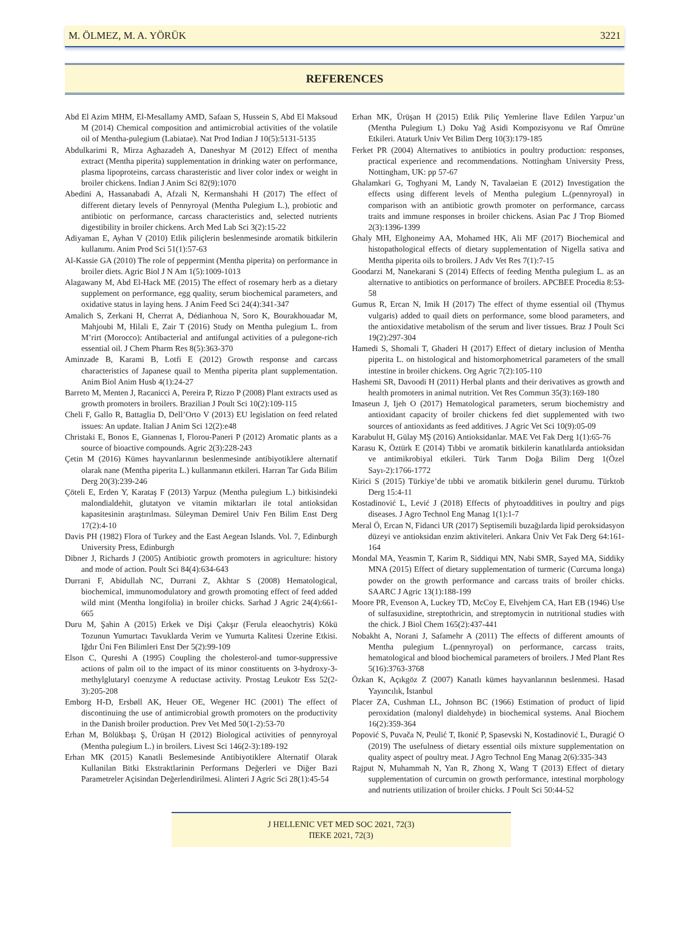M. ÖLMEZ, M. A. YÖRÜK 3221
REFERENCES
Abd El Azim MHM, El-Mesallamy AMD, Safaan S, Hussein S, Abd El Maksoud M (2014) Chemical composition and antimicrobial activities of the volatile oil of Mentha-pulegium (Labiatae). Nat Prod Indian J 10(5):5131-5135
Abdulkarimi R, Mirza Aghazadeh A, Daneshyar M (2012) Effect of mentha extract (Mentha piperita) supplementation in drinking water on performance, plasma lipoproteins, carcass charasteristic and liver color index or weight in broiler chickens. Indian J Anim Sci 82(9):1070
Abedini A, Hassanabadi A, Afzali N, Kermanshahi H (2017) The effect of different dietary levels of Pennyroyal (Mentha Pulegium L.), probiotic and antibiotic on performance, carcass characteristics and, selected nutrients digestibility in broiler chickens. Arch Med Lab Sci 3(2):15-22
Adiyaman E, Ayhan V (2010) Etlik piliçlerin beslenmesinde aromatik bitkilerin kullanımı. Anim Prod Sci 51(1):57-63
Al-Kassie GA (2010) The role of peppermint (Mentha piperita) on performance in broiler diets. Agric Biol J N Am 1(5):1009-1013
Alagawany M, Abd El-Hack ME (2015) The effect of rosemary herb as a dietary supplement on performance, egg quality, serum biochemical parameters, and oxidative status in laying hens. J Anim Feed Sci 24(4):341-347
Amalich S, Zerkani H, Cherrat A, Dédianhoua N, Soro K, Bourakhouadar M, Mahjoubi M, Hilali E, Zair T (2016) Study on Mentha pulegium L. from M’rirt (Morocco): Antibacterial and antifungal activities of a pulegone-rich essential oil. J Chem Pharm Res 8(5):363-370
Aminzade B, Karami B, Lotfi E (2012) Growth response and carcass characteristics of Japanese quail to Mentha piperita plant supplementation. Anim Biol Anim Husb 4(1):24-27
Barreto M, Menten J, Racanicci A, Pereira P, Rizzo P (2008) Plant extracts used as growth promoters in broilers. Brazilian J Poult Sci 10(2):109-115
Cheli F, Gallo R, Battaglia D, Dell’Orto V (2013) EU legislation on feed related issues: An update. Italian J Anim Sci 12(2):e48
Christaki E, Bonos E, Giannenas I, Florou-Paneri P (2012) Aromatic plants as a source of bioactive compounds. Agric 2(3):228-243
Çetin M (2016) Kümes hayvanlarının beslenmesinde antibiyotiklere alternatif olarak nane (Mentha piperita L.) kullanmanın etkileri. Harran Tar Gıda Bilim Derg 20(3):239-246
Çöteli E, Erden Y, Karataş F (2013) Yarpuz (Mentha pulegium L.) bitkisindeki malondialdehit, glutatyon ve vitamin miktarları ile total antioksidan kapasitesinin araştırılması. Süleyman Demirel Univ Fen Bilim Enst Derg 17(2):4-10
Davis PH (1982) Flora of Turkey and the East Aegean Islands. Vol. 7, Edinburgh University Press, Edinburgh
Dibner J, Richards J (2005) Antibiotic growth promoters in agriculture: history and mode of action. Poult Sci 84(4):634-643
Durrani F, Abidullah NC, Durrani Z, Akhtar S (2008) Hematological, biochemical, immunomodulatory and growth promoting effect of feed added wild mint (Mentha longifolia) in broiler chicks. Sarhad J Agric 24(4):661-665
Duru M, Şahin A (2015) Erkek ve Dişi Çakşır (Ferula eleaochytris) Kökü Tozunun Yumurtacı Tavuklarda Verim ve Yumurta Kalitesi Üzerine Etkisi. Iğdır Üni Fen Bilimleri Enst Der 5(2):99-109
Elson C, Qureshi A (1995) Coupling the cholesterol-and tumor-suppressive actions of palm oil to the impact of its minor constituents on 3-hydroxy-3-methylglutaryl coenzyme A reductase activity. Prostag Leukotr Ess 52(2-3):205-208
Emborg H-D, Ersbøll AK, Heuer OE, Wegener HC (2001) The effect of discontinuing the use of antimicrobial growth promoters on the productivity in the Danish broiler production. Prev Vet Med 50(1-2):53-70
Erhan M, Bölükbaşı Ş, Ürüşan H (2012) Biological activities of pennyroyal (Mentha pulegium L.) in broilers. Livest Sci 146(2-3):189-192
Erhan MK (2015) Kanatli Beslemesinde Antibiyotiklere Alternatif Olarak Kullanilan Bitki Ekstraktlarinin Performans Değerleri ve Diğer Bazi Parametreler Açisindan Değerlendirilmesi. Alinteri J Agric Sci 28(1):45-54
Erhan MK, Ürüşan H (2015) Etlik Piliç Yemlerine İlave Edilen Yarpuz’un (Mentha Pulegium L) Doku Yağ Asidi Kompozisyonu ve Raf Ömrüne Etkileri. Ataturk Univ Vet Bilim Derg 10(3):179-185
Ferket PR (2004) Alternatives to antibiotics in poultry production: responses, practical experience and recommendations. Nottingham University Press, Nottingham, UK: pp 57-67
Ghalamkari G, Toghyani M, Landy N, Tavalaeian E (2012) Investigation the effects using different levels of Mentha pulegium L.(pennyroyal) in comparison with an antibiotic growth promoter on performance, carcass traits and immune responses in broiler chickens. Asian Pac J Trop Biomed 2(3):1396-1399
Ghaly MH, Elghoneimy AA, Mohamed HK, Ali MF (2017) Biochemical and histopathological effects of dietary supplementation of Nigella sativa and Mentha piperita oils to broilers. J Adv Vet Res 7(1):7-15
Goodarzi M, Nanekarani S (2014) Effects of feeding Mentha pulegium L. as an alternative to antibiotics on performance of broilers. APCBEE Procedia 8:53-58
Gumus R, Ercan N, Imik H (2017) The effect of thyme essential oil (Thymus vulgaris) added to quail diets on performance, some blood parameters, and the antioxidative metabolism of the serum and liver tissues. Braz J Poult Sci 19(2):297-304
Hamedi S, Shomali T, Ghaderi H (2017) Effect of dietary inclusion of Mentha piperita L. on histological and histomorphometrical parameters of the small intestine in broiler chickens. Org Agric 7(2):105-110
Hashemi SR, Davoodi H (2011) Herbal plants and their derivatives as growth and health promoters in animal nutrition. Vet Res Commun 35(3):169-180
Imaseun J, Ijeh O (2017) Hematological parameters, serum biochemistry and antioxidant capacity of broiler chickens fed diet supplemented with two sources of antioxidants as feed additives. J Agric Vet Sci 10(9):05-09
Karabulut H, Gülay MŞ (2016) Antioksidanlar. MAE Vet Fak Derg 1(1):65-76
Karasu K, Öztürk E (2014) Tıbbi ve aromatik bitkilerin kanatlılarda antioksidan ve antimikrobiyal etkileri. Türk Tarım Doğa Bilim Derg 1(Özel Sayı-2):1766-1772
Kirici S (2015) Türkiye’de tıbbi ve aromatik bitkilerin genel durumu. Türktob Derg 15:4-11
Kostadinović L, Lević J (2018) Effects of phytoadditives in poultry and pigs diseases. J Agro Technol Eng Manag 1(1):1-7
Meral Ö, Ercan N, Fidanci UR (2017) Septisemili buzağılarda lipid peroksidasyon düzeyi ve antioksidan enzim aktiviteleri. Ankara Üniv Vet Fak Derg 64:161-164
Mondal MA, Yeasmin T, Karim R, Siddiqui MN, Nabi SMR, Sayed MA, Siddiky MNA (2015) Effect of dietary supplementation of turmeric (Curcuma longa) powder on the growth performance and carcass traits of broiler chicks. SAARC J Agric 13(1):188-199
Moore PR, Evenson A, Luckey TD, McCoy E, Elvehjem CA, Hart EB (1946) Use of sulfasuxidine, streptothricin, and streptomycin in nutritional studies with the chick. J Biol Chem 165(2):437-441
Nobakht A, Norani J, Safamehr A (2011) The effects of different amounts of Mentha pulegium L.(pennyroyal) on performance, carcass traits, hematological and blood biochemical parameters of broilers. J Med Plant Res 5(16):3763-3768
Özkan K, Açıkgöz Z (2007) Kanatlı kümes hayvanlarının beslenmesi. Hasad Yayıncılık, İstanbul
Placer ZA, Cushman LL, Johnson BC (1966) Estimation of product of lipid peroxidation (malonyl dialdehyde) in biochemical systems. Anal Biochem 16(2):359-364
Popović S, Puvača N, Peulić T, Ikonić P, Spasevski N, Kostadinović L, Đuragić O (2019) The usefulness of dietary essential oils mixture supplementation on quality aspect of poultry meat. J Agro Technol Eng Manag 2(6):335-343
Rajput N, Muhammah N, Yan R, Zhong X, Wang T (2013) Effect of dietary supplementation of curcumin on growth performance, intestinal morphology and nutrients utilization of broiler chicks. J Poult Sci 50:44-52
J HELLENIC VET MED SOC 2021, 72(3)
ΠΕΚΕ 2021, 72(3)